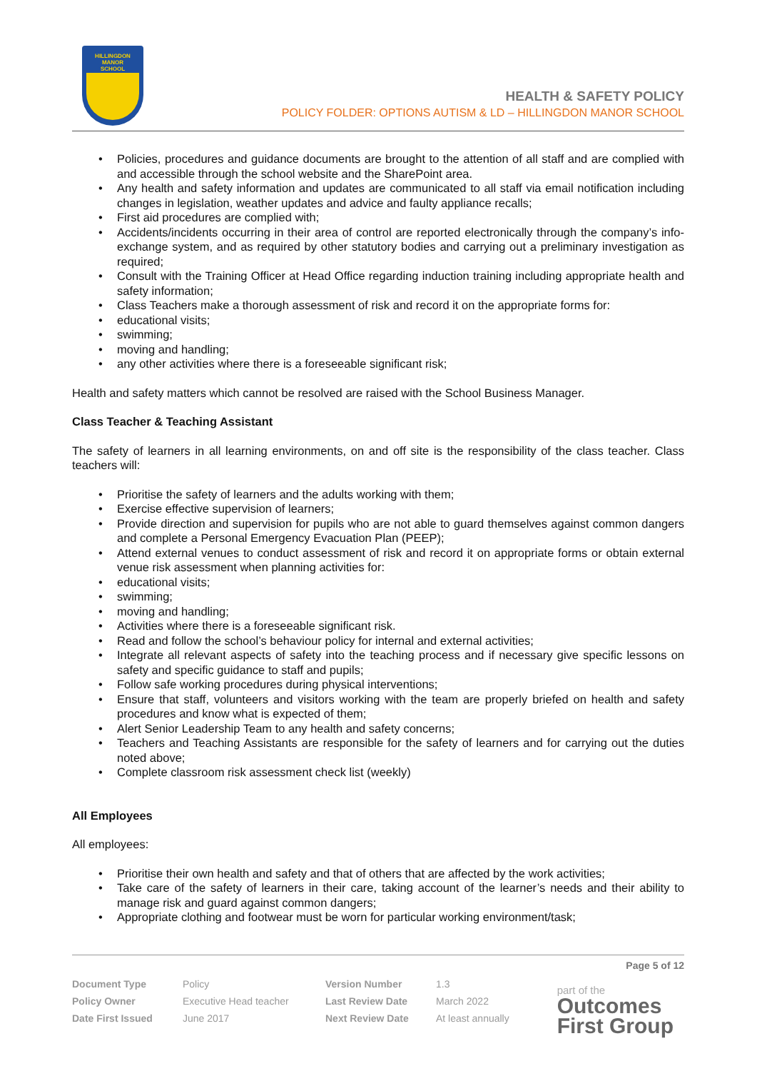HILLINGDON
MANOR
SCHOOL
HEALTH & SAFETY POLICY
POLICY FOLDER: OPTIONS AUTISM & LD – HILLINGDON MANOR SCHOOL
• Policies, procedures and guidance documents are brought to the attention of all staff and are complied with and accessible through the school website and the SharePoint area.
• Any health and safety information and updates are communicated to all staff via email notification including changes in legislation, weather updates and advice and faulty appliance recalls;
• First aid procedures are complied with;
• Accidents/incidents occurring in their area of control are reported electronically through the company’s info-exchange system, and as required by other statutory bodies and carrying out a preliminary investigation as required;
• Consult with the Training Officer at Head Office regarding induction training including appropriate health and safety information;
• Class Teachers make a thorough assessment of risk and record it on the appropriate forms for:
• educational visits;
• swimming;
• moving and handling;
• any other activities where there is a foreseeable significant risk;
Health and safety matters which cannot be resolved are raised with the School Business Manager.
Class Teacher & Teaching Assistant
The safety of learners in all learning environments, on and off site is the responsibility of the class teacher. Class teachers will:
• Prioritise the safety of learners and the adults working with them;
• Exercise effective supervision of learners;
• Provide direction and supervision for pupils who are not able to guard themselves against common dangers and complete a Personal Emergency Evacuation Plan (PEEP);
• Attend external venues to conduct assessment of risk and record it on appropriate forms or obtain external venue risk assessment when planning activities for:
• educational visits;
• swimming;
• moving and handling;
• Activities where there is a foreseeable significant risk.
• Read and follow the school’s behaviour policy for internal and external activities;
• Integrate all relevant aspects of safety into the teaching process and if necessary give specific lessons on safety and specific guidance to staff and pupils;
• Follow safe working procedures during physical interventions;
• Ensure that staff, volunteers and visitors working with the team are properly briefed on health and safety procedures and know what is expected of them;
• Alert Senior Leadership Team to any health and safety concerns;
• Teachers and Teaching Assistants are responsible for the safety of learners and for carrying out the duties noted above;
• Complete classroom risk assessment check list (weekly)
All Employees
All employees:
• Prioritise their own health and safety and that of others that are affected by the work activities;
• Take care of the safety of learners in their care, taking account of the learner’s needs and their ability to manage risk and guard against common dangers;
• Appropriate clothing and footwear must be worn for particular working environment/task;
Page 5 of 12
| Document Type | Policy | Version Number | 1.3 |
| Policy Owner | Executive Head teacher | Last Review Date | March 2022 |
| Date First Issued | June 2017 | Next Review Date | At least annually |
part of the
Outcomes
First Group